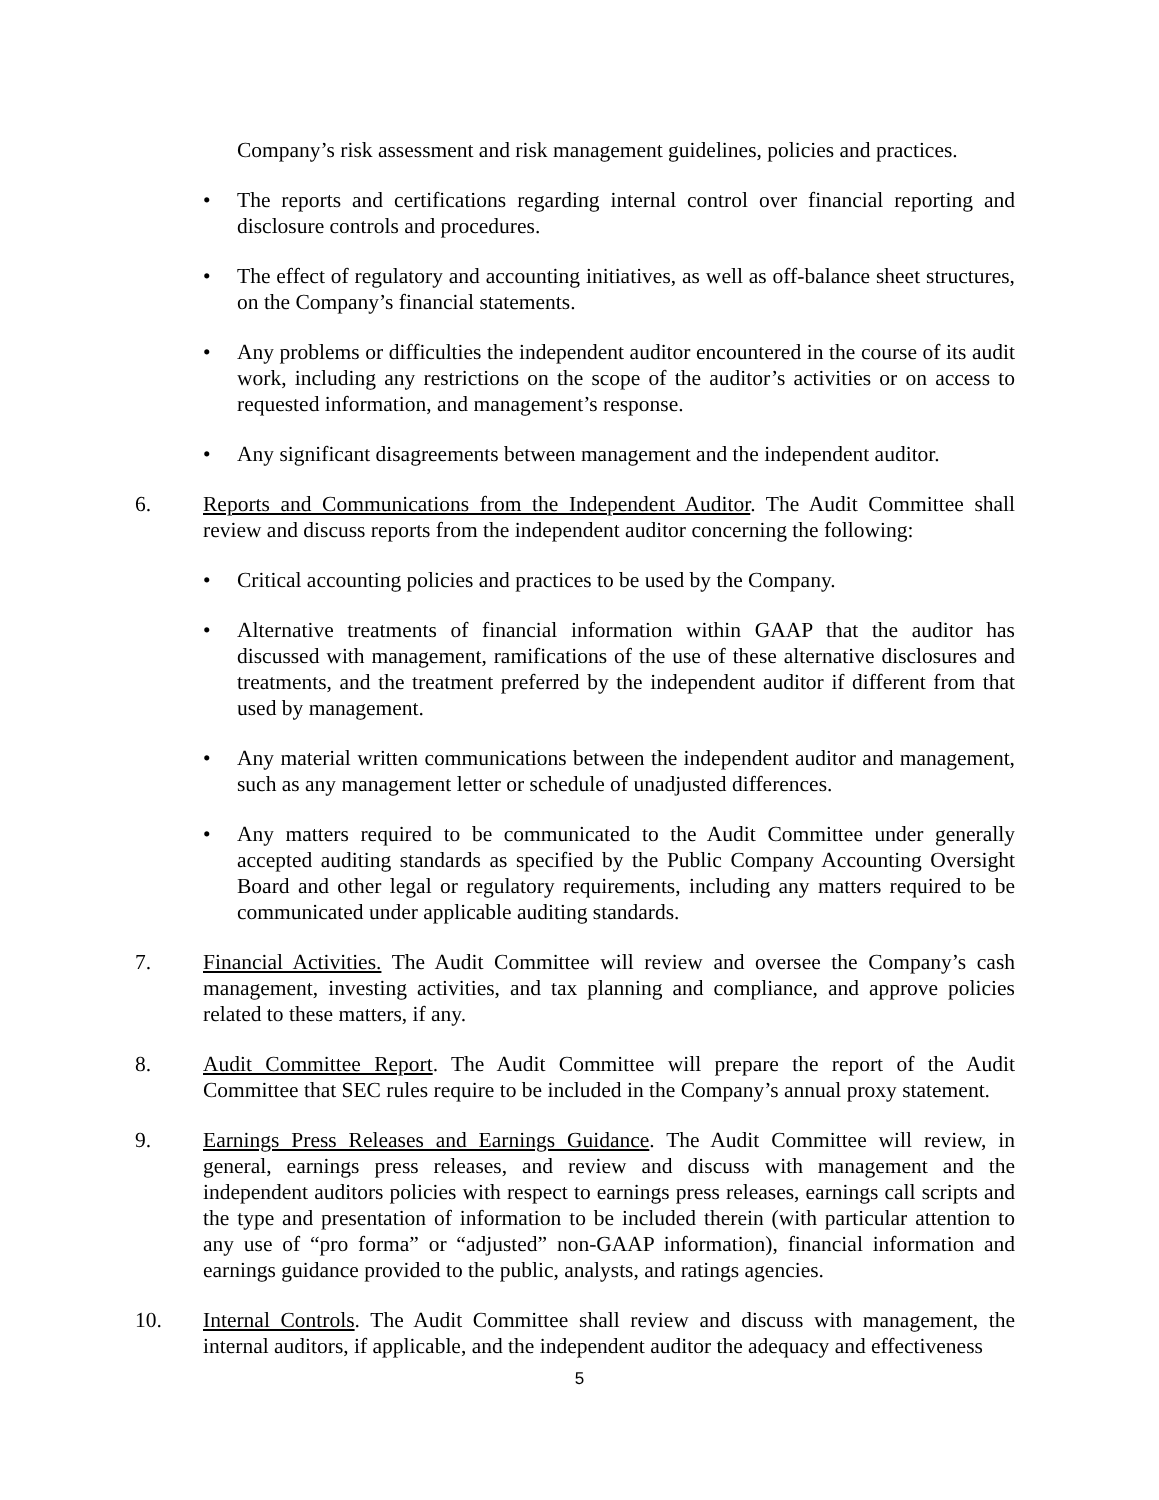Company’s risk assessment and risk management guidelines, policies and practices.
• The reports and certifications regarding internal control over financial reporting and disclosure controls and procedures.
• The effect of regulatory and accounting initiatives, as well as off-balance sheet structures, on the Company’s financial statements.
• Any problems or difficulties the independent auditor encountered in the course of its audit work, including any restrictions on the scope of the auditor’s activities or on access to requested information, and management’s response.
• Any significant disagreements between management and the independent auditor.
6. Reports and Communications from the Independent Auditor. The Audit Committee shall review and discuss reports from the independent auditor concerning the following:
• Critical accounting policies and practices to be used by the Company.
• Alternative treatments of financial information within GAAP that the auditor has discussed with management, ramifications of the use of these alternative disclosures and treatments, and the treatment preferred by the independent auditor if different from that used by management.
• Any material written communications between the independent auditor and management, such as any management letter or schedule of unadjusted differences.
• Any matters required to be communicated to the Audit Committee under generally accepted auditing standards as specified by the Public Company Accounting Oversight Board and other legal or regulatory requirements, including any matters required to be communicated under applicable auditing standards.
7. Financial Activities. The Audit Committee will review and oversee the Company’s cash management, investing activities, and tax planning and compliance, and approve policies related to these matters, if any.
8. Audit Committee Report. The Audit Committee will prepare the report of the Audit Committee that SEC rules require to be included in the Company’s annual proxy statement.
9. Earnings Press Releases and Earnings Guidance. The Audit Committee will review, in general, earnings press releases, and review and discuss with management and the independent auditors policies with respect to earnings press releases, earnings call scripts and the type and presentation of information to be included therein (with particular attention to any use of “pro forma” or “adjusted” non-GAAP information), financial information and earnings guidance provided to the public, analysts, and ratings agencies.
10. Internal Controls. The Audit Committee shall review and discuss with management, the internal auditors, if applicable, and the independent auditor the adequacy and effectiveness
5